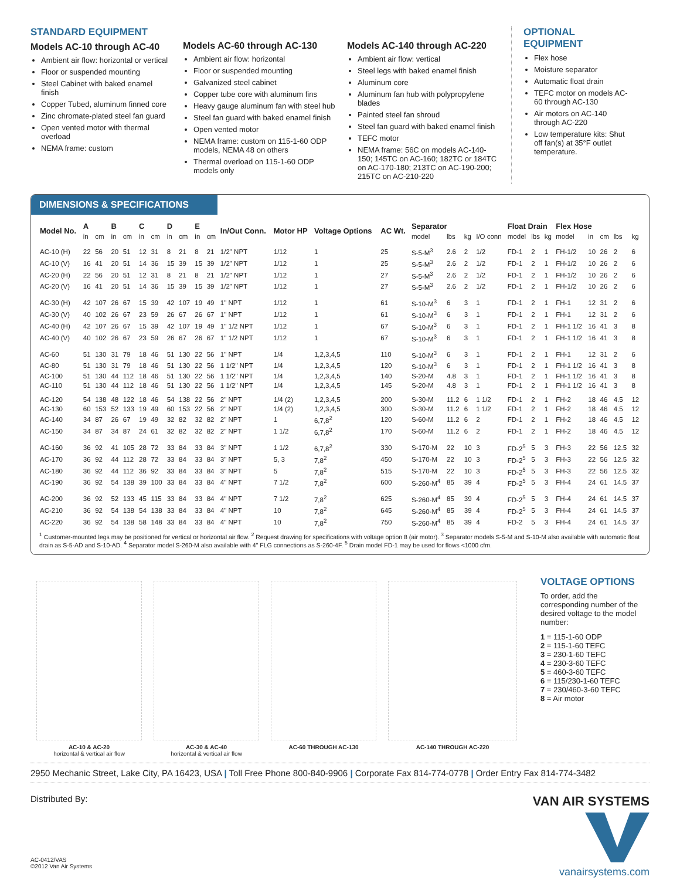STANDARD EQUIPMENT
Models AC-10 through AC-40
Ambient air flow: horizontal or vertical
Floor or suspended mounting
Steel Cabinet with baked enamel finish
Copper Tubed, aluminum finned core
Zinc chromate-plated steel fan guard
Open vented motor with thermal overload
NEMA frame: custom
Models AC-60 through AC-130
Ambient air flow: horizontal
Floor or suspended mounting
Galvanized steel cabinet
Copper tube core with aluminum fins
Heavy gauge aluminum fan with steel hub
Steel fan guard with baked enamel finish
Open vented motor
NEMA frame: custom on 115-1-60 ODP models, NEMA 48 on others
Thermal overload on 115-1-60 ODP models only
Models AC-140 through AC-220
Ambient air flow: vertical
Steel legs with baked enamel finish
Aluminum core
Aluminum fan hub with polypropylene blades
Painted steel fan shroud
Steel fan guard with baked enamel finish
TEFC motor
NEMA frame: 56C on models AC-140-150; 145TC on AC-160; 182TC or 184TC on AC-170-180; 213TC on AC-190-200; 215TC on AC-210-220
OPTIONAL EQUIPMENT
Flex hose
Moisture separator
Automatic float drain
TEFC motor on models AC-60 through AC-130
Air motors on AC-140 through AC-220
Low temperature kits: Shut off fan(s) at 35°F outlet temperature.
DIMENSIONS & SPECIFICATIONS
| Model No. | A | | B | | C | | D | | E | | In/Out Conn. | Motor HP | Voltage Options | AC Wt. | Separator | | | | Float Drain | | | Flex Hose | | | | |
| --- | --- | --- | --- | --- | --- | --- | --- | --- | --- | --- | --- | --- | --- | --- | --- | --- | --- | --- | --- | --- | --- | --- | --- | --- | --- | --- |
| | in | cm | in | cm | in | cm | in | cm | in | cm | | | | | model | lbs | kg | I/O conn | model | lbs | kg | model | in | cm | lbs | kg |
| AC-10 (H) | 22 | 56 | 20 | 51 | 12 | 31 | 8 | 21 | 8 | 21 | 1/2" NPT | 1/12 | 1 | 25 | S-5-M<sup>3</sup> | 2.6 | 2 | 1/2 | FD-1 | 2 | 1 | FH-1/2 | 10 | 26 | 2 | 6 |
| AC-10 (V) | 16 | 41 | 20 | 51 | 14 | 36 | 15 | 39 | 15 | 39 | 1/2" NPT | 1/12 | 1 | 25 | S-5-M<sup>3</sup> | 2.6 | 2 | 1/2 | FD-1 | 2 | 1 | FH-1/2 | 10 | 26 | 2 | 6 |
| AC-20 (H) | 22 | 56 | 20 | 51 | 12 | 31 | 8 | 21 | 8 | 21 | 1/2" NPT | 1/12 | 1 | 27 | S-5-M<sup>3</sup> | 2.6 | 2 | 1/2 | FD-1 | 2 | 1 | FH-1/2 | 10 | 26 | 2 | 6 |
| AC-20 (V) | 16 | 41 | 20 | 51 | 14 | 36 | 15 | 39 | 15 | 39 | 1/2" NPT | 1/12 | 1 | 27 | S-5-M<sup>3</sup> | 2.6 | 2 | 1/2 | FD-1 | 2 | 1 | FH-1/2 | 10 | 26 | 2 | 6 |
| AC-30 (H) | 42 | 107 | 26 | 67 | 15 | 39 | 42 | 107 | 19 | 49 | 1" NPT | 1/12 | 1 | 61 | S-10-M<sup>3</sup> | 6 | 3 | 1 | FD-1 | 2 | 1 | FH-1 | 12 | 31 | 2 | 6 |
| AC-30 (V) | 40 | 102 | 26 | 67 | 23 | 59 | 26 | 67 | 26 | 67 | 1" NPT | 1/12 | 1 | 61 | S-10-M<sup>3</sup> | 6 | 3 | 1 | FD-1 | 2 | 1 | FH-1 | 12 | 31 | 2 | 6 |
| AC-40 (H) | 42 | 107 | 26 | 67 | 15 | 39 | 42 | 107 | 19 | 49 | 1" 1/2 NPT | 1/12 | 1 | 67 | S-10-M<sup>3</sup> | 6 | 3 | 1 | FD-1 | 2 | 1 | FH-1 1/2 | 16 | 41 | 3 | 8 |
| AC-40 (V) | 40 | 102 | 26 | 67 | 23 | 59 | 26 | 67 | 26 | 67 | 1" 1/2 NPT | 1/12 | 1 | 67 | S-10-M<sup>3</sup> | 6 | 3 | 1 | FD-1 | 2 | 1 | FH-1 1/2 | 16 | 41 | 3 | 8 |
| AC-60 | 51 | 130 | 31 | 79 | 18 | 46 | 51 | 130 | 22 | 56 | 1" NPT | 1/4 | 1,2,3,4,5 | 110 | S-10-M<sup>3</sup> | 6 | 3 | 1 | FD-1 | 2 | 1 | FH-1 | 12 | 31 | 2 | 6 |
| AC-80 | 51 | 130 | 31 | 79 | 18 | 46 | 51 | 130 | 22 | 56 | 1 1/2" NPT | 1/4 | 1,2,3,4,5 | 120 | S-10-M<sup>3</sup> | 6 | 3 | 1 | FD-1 | 2 | 1 | FH-1 1/2 | 16 | 41 | 3 | 8 |
| AC-100 | 51 | 130 | 44 | 112 | 18 | 46 | 51 | 130 | 22 | 56 | 1 1/2" NPT | 1/4 | 1,2,3,4,5 | 140 | S-20-M | 4.8 | 3 | 1 | FD-1 | 2 | 1 | FH-1 1/2 | 16 | 41 | 3 | 8 |
| AC-110 | 51 | 130 | 44 | 112 | 18 | 46 | 51 | 130 | 22 | 56 | 1 1/2" NPT | 1/4 | 1,2,3,4,5 | 145 | S-20-M | 4.8 | 3 | 1 | FD-1 | 2 | 1 | FH-1 1/2 | 16 | 41 | 3 | 8 |
| AC-120 | 54 | 138 | 48 | 122 | 18 | 46 | 54 | 138 | 22 | 56 | 2" NPT | 1/4 (2) | 1,2,3,4,5 | 200 | S-30-M | 11.2 | 6 | 1 1/2 | FD-1 | 2 | 1 | FH-2 | 18 | 46 | 4.5 | 12 |
| AC-130 | 60 | 153 | 52 | 133 | 19 | 49 | 60 | 153 | 22 | 56 | 2" NPT | 1/4 (2) | 1,2,3,4,5 | 300 | S-30-M | 11.2 | 6 | 1 1/2 | FD-1 | 2 | 1 | FH-2 | 18 | 46 | 4.5 | 12 |
| AC-140 | 34 | 87 | 26 | 67 | 19 | 49 | 32 | 82 | 32 | 82 | 2" NPT | 1 | 6,7,8<sup>2</sup> | 120 | S-60-M | 11.2 | 6 | 2 | FD-1 | 2 | 1 | FH-2 | 18 | 46 | 4.5 | 12 |
| AC-150 | 34 | 87 | 34 | 87 | 24 | 61 | 32 | 82 | 32 | 82 | 2" NPT | 1 1/2 | 6,7,8<sup>2</sup> | 170 | S-60-M | 11.2 | 6 | 2 | FD-1 | 2 | 1 | FH-2 | 18 | 46 | 4.5 | 12 |
| AC-160 | 36 | 92 | 41 | 105 | 28 | 72 | 33 | 84 | 33 | 84 | 3" NPT | 1 1/2 | 6,7,8<sup>2</sup> | 330 | S-170-M | 22 | 10 | 3 | FD-2<sup>5</sup> | 5 | 3 | FH-3 | 22 | 56 | 12.5 | 32 |
| AC-170 | 36 | 92 | 44 | 112 | 28 | 72 | 33 | 84 | 33 | 84 | 3" NPT | 5, 3 | 7,8<sup>2</sup> | 450 | S-170-M | 22 | 10 | 3 | FD-2<sup>5</sup> | 5 | 3 | FH-3 | 22 | 56 | 12.5 | 32 |
| AC-180 | 36 | 92 | 44 | 112 | 36 | 92 | 33 | 84 | 33 | 84 | 3" NPT | 5 | 7,8<sup>2</sup> | 515 | S-170-M | 22 | 10 | 3 | FD-2<sup>5</sup> | 5 | 3 | FH-3 | 22 | 56 | 12.5 | 32 |
| AC-190 | 36 | 92 | 54 | 138 | 39 | 100 | 33 | 84 | 33 | 84 | 4" NPT | 7 1/2 | 7,8<sup>2</sup> | 600 | S-260-M<sup>4</sup> | 85 | 39 | 4 | FD-2<sup>5</sup> | 5 | 3 | FH-4 | 24 | 61 | 14.5 | 37 |
| AC-200 | 36 | 92 | 52 | 133 | 45 | 115 | 33 | 84 | 33 | 84 | 4" NPT | 7 1/2 | 7,8<sup>2</sup> | 625 | S-260-M<sup>4</sup> | 85 | 39 | 4 | FD-2<sup>5</sup> | 5 | 3 | FH-4 | 24 | 61 | 14.5 | 37 |
| AC-210 | 36 | 92 | 54 | 138 | 54 | 138 | 33 | 84 | 33 | 84 | 4" NPT | 10 | 7,8<sup>2</sup> | 645 | S-260-M<sup>4</sup> | 85 | 39 | 4 | FD-2<sup>5</sup> | 5 | 3 | FH-4 | 24 | 61 | 14.5 | 37 |
| AC-220 | 36 | 92 | 54 | 138 | 58 | 148 | 33 | 84 | 33 | 84 | 4" NPT | 10 | 7,8<sup>2</sup> | 750 | S-260-M<sup>4</sup> | 85 | 39 | 4 | FD-2 | 5 | 3 | FH-4 | 24 | 61 | 14.5 | 37 |
<sup>1</sup> Customer-mounted legs may be positioned for vertical or horizontal air flow. <sup>2</sup> Request drawing for specifications with voltage option 8 (air motor). <sup>3</sup> Separator models S-5-M and S-10-M also available with automatic float drain as S-5-AD and S-10-AD. <sup>4</sup> Separator model S-260-M also available with 4" FLG connections as S-260-4F. <sup>5</sup> Drain model FD-1 may be used for flows <1000 cfm.
AC-10 & AC-20
horizontal & vertical air flow
AC-30 & AC-40
horizontal & vertical air flow
AC-60 THROUGH AC-130
AC-140 THROUGH AC-220
VOLTAGE OPTIONS
To order, add the corresponding number of the desired voltage to the model number:
1 = 115-1-60 ODP
2 = 115-1-60 TEFC
3 = 230-1-60 TEFC
4 = 230-3-60 TEFC
5 = 460-3-60 TEFC
6 = 115/230-1-60 TEFC
7 = 230/460-3-60 TEFC
8 = Air motor
2950 Mechanic Street, Lake City, PA 16423, USA | Toll Free Phone 800-840-9906 | Corporate Fax 814-774-0778 | Order Entry Fax 814-774-3482
Distributed By:
AC-0412/VAS
©2012 Van Air Systems
VAN AIR SYSTEMS
vanairsystems.com